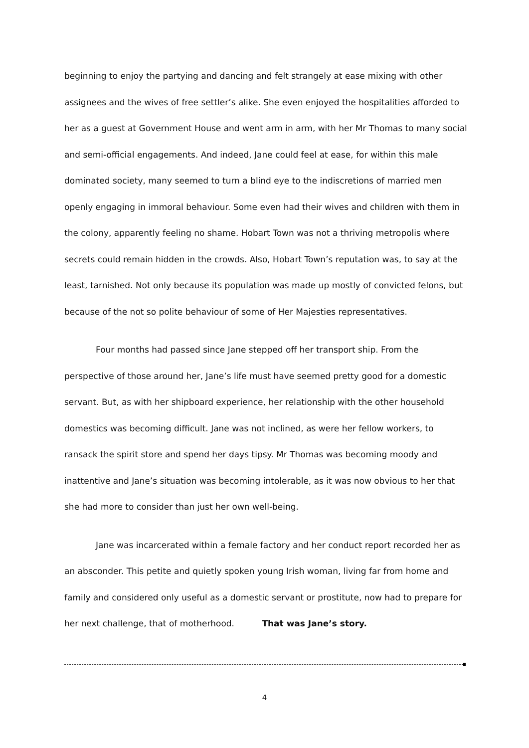beginning to enjoy the partying and dancing and felt strangely at ease mixing with other assignees and the wives of free settler’s alike. She even enjoyed the hospitalities afforded to her as a guest at Government House and went arm in arm, with her Mr Thomas to many social and semi-official engagements. And indeed, Jane could feel at ease, for within this male dominated society, many seemed to turn a blind eye to the indiscretions of married men openly engaging in immoral behaviour. Some even had their wives and children with them in the colony, apparently feeling no shame. Hobart Town was not a thriving metropolis where secrets could remain hidden in the crowds. Also, Hobart Town’s reputation was, to say at the least, tarnished. Not only because its population was made up mostly of convicted felons, but because of the not so polite behaviour of some of Her Majesties representatives.
Four months had passed since Jane stepped off her transport ship. From the perspective of those around her, Jane’s life must have seemed pretty good for a domestic servant. But, as with her shipboard experience, her relationship with the other household domestics was becoming difficult. Jane was not inclined, as were her fellow workers, to ransack the spirit store and spend her days tipsy. Mr Thomas was becoming moody and inattentive and Jane’s situation was becoming intolerable, as it was now obvious to her that she had more to consider than just her own well-being.
Jane was incarcerated within a female factory and her conduct report recorded her as an absconder. This petite and quietly spoken young Irish woman, living far from home and family and considered only useful as a domestic servant or prostitute, now had to prepare for her next challenge, that of motherhood. That was Jane’s story.
4